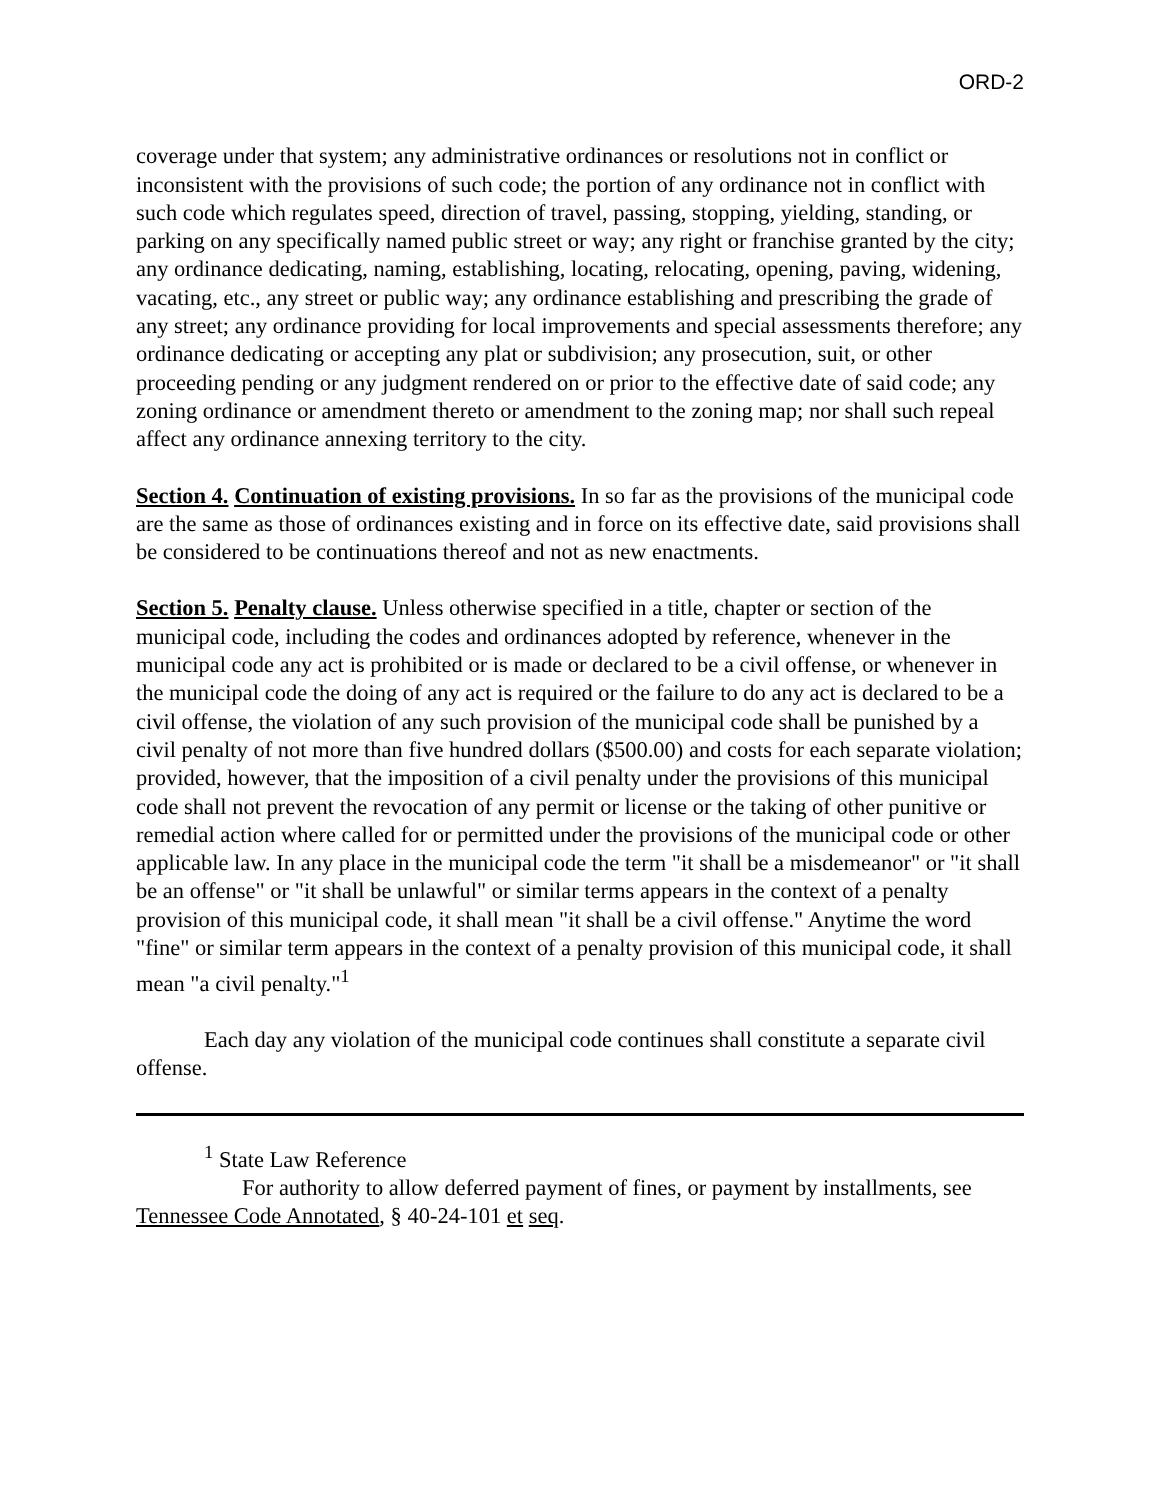ORD-2
coverage under that system; any administrative ordinances or resolutions not in conflict or inconsistent with the provisions of such code; the portion of any ordinance not in conflict with such code which regulates speed, direction of travel, passing, stopping, yielding, standing, or parking on any specifically named public street or way; any right or franchise granted by the city; any ordinance dedicating, naming, establishing, locating, relocating, opening, paving, widening, vacating, etc., any street or public way; any ordinance establishing and prescribing the grade of any street; any ordinance providing for local improvements and special assessments therefore; any ordinance dedicating or accepting any plat or subdivision; any prosecution, suit, or other proceeding pending or any judgment rendered on or prior to the effective date of said code; any zoning ordinance or amendment thereto or amendment to the zoning map; nor shall such repeal affect any ordinance annexing territory to the city.
Section 4. Continuation of existing provisions. In so far as the provisions of the municipal code are the same as those of ordinances existing and in force on its effective date, said provisions shall be considered to be continuations thereof and not as new enactments.
Section 5. Penalty clause. Unless otherwise specified in a title, chapter or section of the municipal code, including the codes and ordinances adopted by reference, whenever in the municipal code any act is prohibited or is made or declared to be a civil offense, or whenever in the municipal code the doing of any act is required or the failure to do any act is declared to be a civil offense, the violation of any such provision of the municipal code shall be punished by a civil penalty of not more than five hundred dollars ($500.00) and costs for each separate violation; provided, however, that the imposition of a civil penalty under the provisions of this municipal code shall not prevent the revocation of any permit or license or the taking of other punitive or remedial action where called for or permitted under the provisions of the municipal code or other applicable law. In any place in the municipal code the term "it shall be a misdemeanor" or "it shall be an offense" or "it shall be unlawful" or similar terms appears in the context of a penalty provision of this municipal code, it shall mean "it shall be a civil offense." Anytime the word "fine" or similar term appears in the context of a penalty provision of this municipal code, it shall mean "a civil penalty."<sup>1</sup>
Each day any violation of the municipal code continues shall constitute a separate civil offense.
<sup>1</sup> State Law Reference
For authority to allow deferred payment of fines, or payment by installments, see Tennessee Code Annotated, § 40-24-101 et seq.